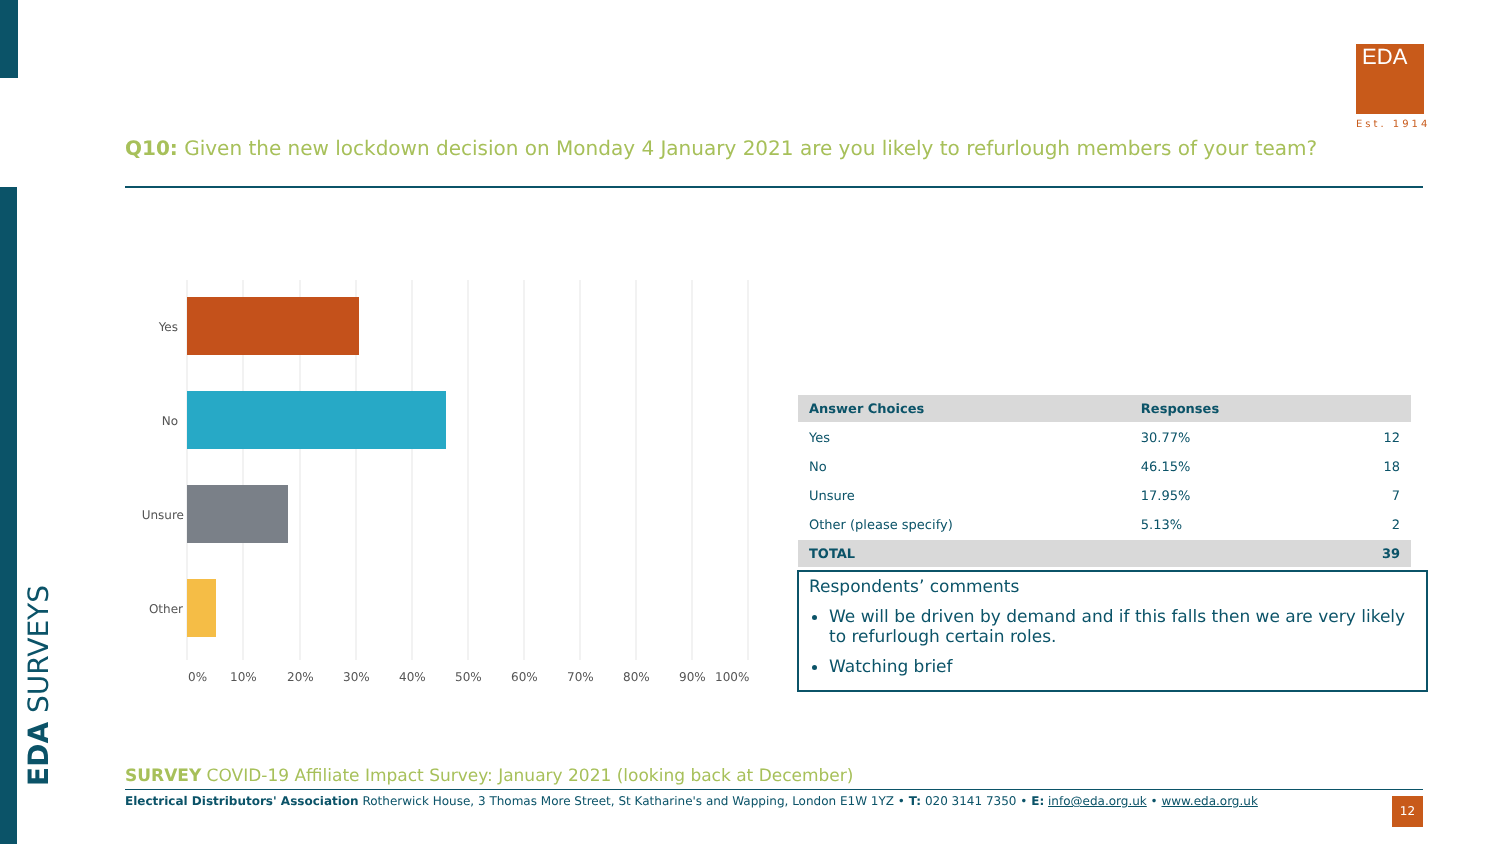EDA SURVEYS
EDA
Est. 1914
Q10: Given the new lockdown decision on Monday 4 January 2021 are you likely to refurlough members of your team?
Yes
No
Unsure
Other
0%
10%
20%
30%
40%
50%
60%
70%
80%
90%
100%
| Answer Choices | Responses | |
| --- | --- | --- |
| Yes | 30.77% | 12 |
| No | 46.15% | 18 |
| Unsure | 17.95% | 7 |
| Other (please specify) | 5.13% | 2 |
| TOTAL | | 39 |
Respondents’ comments
We will be driven by demand and if this falls then we are very likely to refurlough certain roles.
Watching brief
SURVEY COVID-19 Affiliate Impact Survey: January 2021 (looking back at December)
Electrical Distributors' Association Rotherwick House, 3 Thomas More Street, St Katharine's and Wapping, London E1W 1YZ • T: 020 3141 7350 • E: info@eda.org.uk • www.eda.org.uk 12